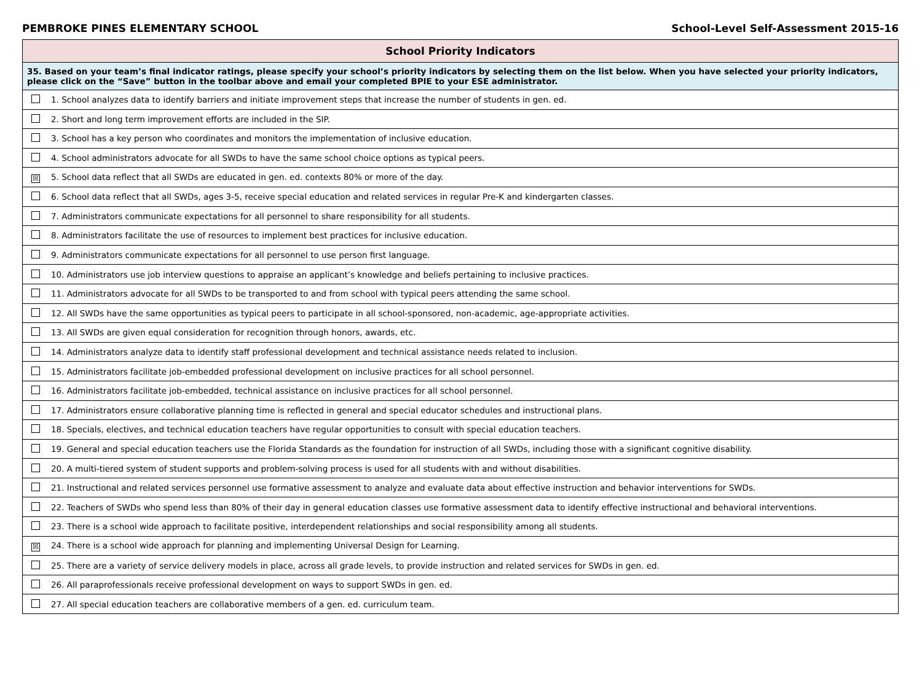PEMBROKE PINES ELEMENTARY SCHOOL School-Level Self-Assessment 2015-16
| School Priority Indicators |
| --- |
| 35. Based on your team’s final indicator ratings, please specify your school’s priority indicators by selecting them on the list below. When you have selected your priority indicators, please click on the “Save” button in the toolbar above and email your completed BPIE to your ESE administrator. |
| 1. School analyzes data to identify barriers and initiate improvement steps that increase the number of students in gen. ed. |
| 2. Short and long term improvement efforts are included in the SIP. |
| 3. School has a key person who coordinates and monitors the implementation of inclusive education. |
| 4. School administrators advocate for all SWDs to have the same school choice options as typical peers. |
| ☒ 5. School data reflect that all SWDs are educated in gen. ed. contexts 80% or more of the day. |
| 6. School data reflect that all SWDs, ages 3-5, receive special education and related services in regular Pre-K and kindergarten classes. |
| 7. Administrators communicate expectations for all personnel to share responsibility for all students. |
| 8. Administrators facilitate the use of resources to implement best practices for inclusive education. |
| 9. Administrators communicate expectations for all personnel to use person first language. |
| 10. Administrators use job interview questions to appraise an applicant’s knowledge and beliefs pertaining to inclusive practices. |
| 11. Administrators advocate for all SWDs to be transported to and from school with typical peers attending the same school. |
| 12. All SWDs have the same opportunities as typical peers to participate in all school-sponsored, non-academic, age-appropriate activities. |
| 13. All SWDs are given equal consideration for recognition through honors, awards, etc. |
| 14. Administrators analyze data to identify staff professional development and technical assistance needs related to inclusion. |
| 15. Administrators facilitate job-embedded professional development on inclusive practices for all school personnel. |
| 16. Administrators facilitate job-embedded, technical assistance on inclusive practices for all school personnel. |
| 17. Administrators ensure collaborative planning time is reflected in general and special educator schedules and instructional plans. |
| 18. Specials, electives, and technical education teachers have regular opportunities to consult with special education teachers. |
| 19. General and special education teachers use the Florida Standards as the foundation for instruction of all SWDs, including those with a significant cognitive disability. |
| 20. A multi-tiered system of student supports and problem-solving process is used for all students with and without disabilities. |
| 21. Instructional and related services personnel use formative assessment to analyze and evaluate data about effective instruction and behavior interventions for SWDs. |
| 22. Teachers of SWDs who spend less than 80% of their day in general education classes use formative assessment data to identify effective instructional and behavioral interventions. |
| 23. There is a school wide approach to facilitate positive, interdependent relationships and social responsibility among all students. |
| ☒ 24. There is a school wide approach for planning and implementing Universal Design for Learning. |
| 25. There are a variety of service delivery models in place, across all grade levels, to provide instruction and related services for SWDs in gen. ed. |
| 26. All paraprofessionals receive professional development on ways to support SWDs in gen. ed. |
| 27. All special education teachers are collaborative members of a gen. ed. curriculum team. |